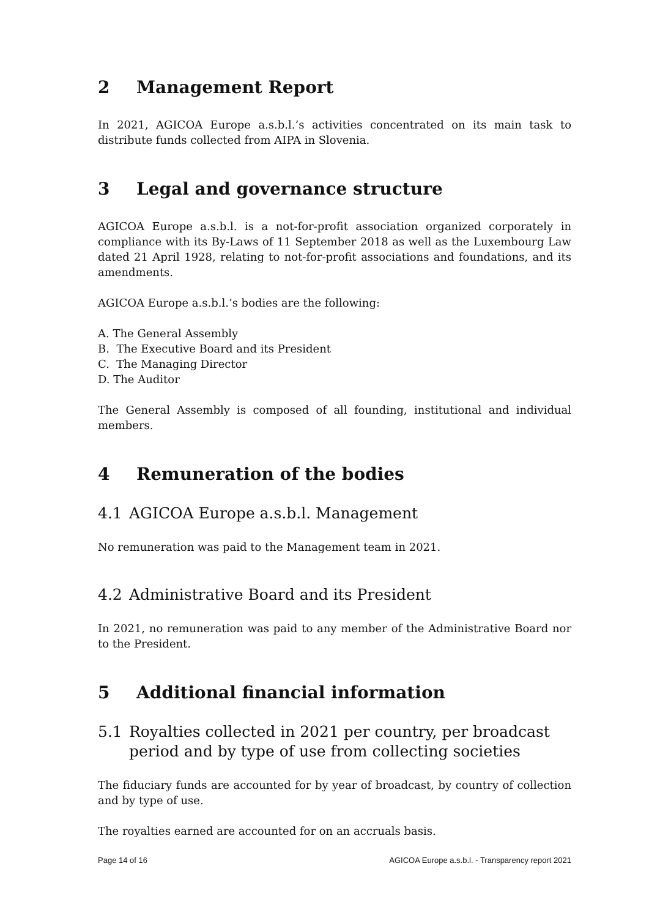2 Management Report
In 2021, AGICOA Europe a.s.b.l.’s activities concentrated on its main task to distribute funds collected from AIPA in Slovenia.
3 Legal and governance structure
AGICOA Europe a.s.b.l. is a not-for-profit association organized corporately in compliance with its By-Laws of 11 September 2018 as well as the Luxembourg Law dated 21 April 1928, relating to not-for-profit associations and foundations, and its amendments.
AGICOA Europe a.s.b.l.’s bodies are the following:
A. The General Assembly
B. The Executive Board and its President
C. The Managing Director
D. The Auditor
The General Assembly is composed of all founding, institutional and individual members.
4 Remuneration of the bodies
4.1 AGICOA Europe a.s.b.l. Management
No remuneration was paid to the Management team in 2021.
4.2 Administrative Board and its President
In 2021, no remuneration was paid to any member of the Administrative Board nor to the President.
5 Additional financial information
5.1 Royalties collected in 2021 per country, per broadcast period and by type of use from collecting societies
The fiduciary funds are accounted for by year of broadcast, by country of collection and by type of use.
The royalties earned are accounted for on an accruals basis.
Page 14 of 16 AGICOA Europe a.s.b.l. - Transparency report 2021